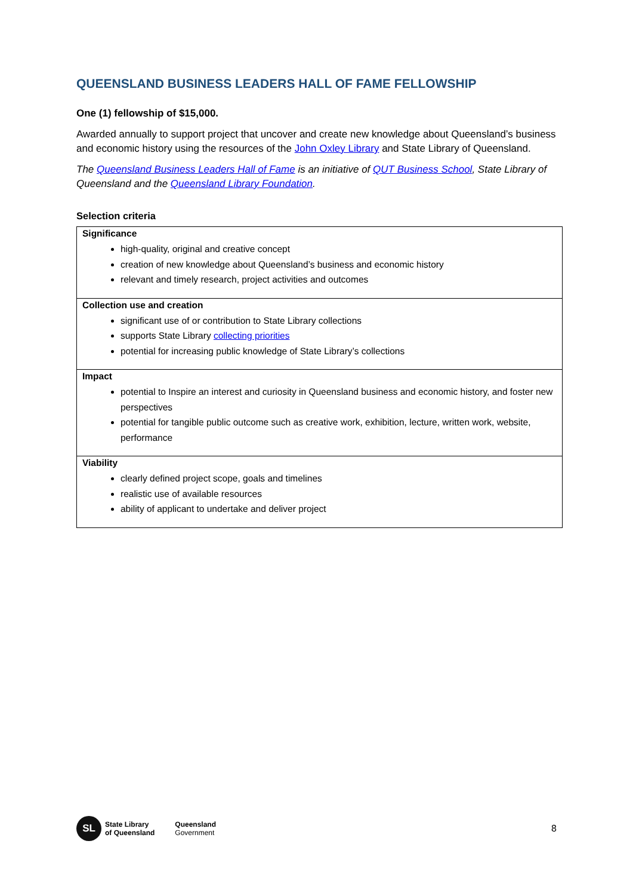QUEENSLAND BUSINESS LEADERS HALL OF FAME FELLOWSHIP
One (1) fellowship of $15,000.
Awarded annually to support project that uncover and create new knowledge about Queensland’s business and economic history using the resources of the John Oxley Library and State Library of Queensland.
The Queensland Business Leaders Hall of Fame is an initiative of QUT Business School, State Library of Queensland and the Queensland Library Foundation.
Selection criteria
| Significance high-quality, original and creative concept creation of new knowledge about Queensland’s business and economic history relevant and timely research, project activities and outcomes |
| Collection use and creation significant use of or contribution to State Library collections supports State Library collecting priorities potential for increasing public knowledge of State Library’s collections |
| Impact potential to Inspire an interest and curiosity in Queensland business and economic history, and foster new perspectives potential for tangible public outcome such as creative work, exhibition, lecture, written work, website, performance |
| Viability clearly defined project scope, goals and timelines realistic use of available resources ability of applicant to undertake and deliver project |
SL
State Library
of Queensland
Queensland
Government
8